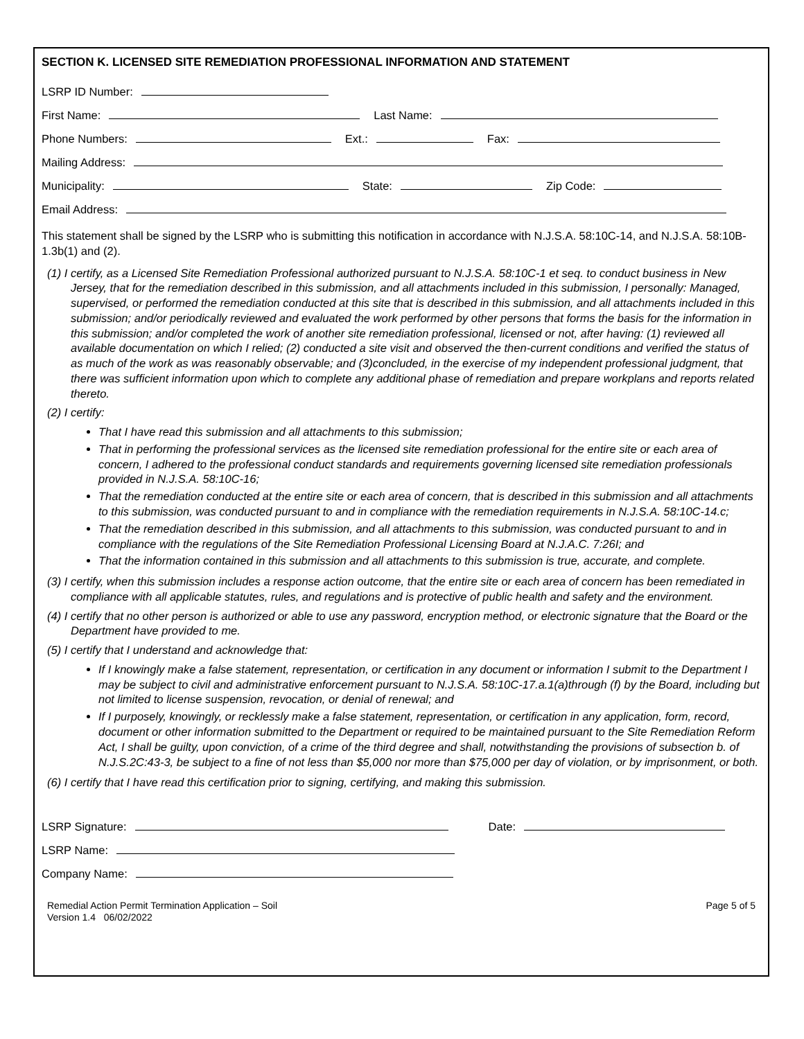SECTION K. LICENSED SITE REMEDIATION PROFESSIONAL INFORMATION AND STATEMENT
LSRP ID Number:
First Name: Last Name:
Phone Numbers: Ext.: Fax:
Mailing Address:
Municipality: State: Zip Code:
Email Address:
This statement shall be signed by the LSRP who is submitting this notification in accordance with N.J.S.A. 58:10C-14, and N.J.S.A. 58:10B-1.3b(1) and (2).
(1) I certify, as a Licensed Site Remediation Professional authorized pursuant to N.J.S.A. 58:10C-1 et seq. to conduct business in New Jersey, that for the remediation described in this submission, and all attachments included in this submission, I personally: Managed, supervised, or performed the remediation conducted at this site that is described in this submission, and all attachments included in this submission; and/or periodically reviewed and evaluated the work performed by other persons that forms the basis for the information in this submission; and/or completed the work of another site remediation professional, licensed or not, after having: (1) reviewed all available documentation on which I relied; (2) conducted a site visit and observed the then-current conditions and verified the status of as much of the work as was reasonably observable; and (3)concluded, in the exercise of my independent professional judgment, that there was sufficient information upon which to complete any additional phase of remediation and prepare workplans and reports related thereto.
(2) I certify:
That I have read this submission and all attachments to this submission;
That in performing the professional services as the licensed site remediation professional for the entire site or each area of concern, I adhered to the professional conduct standards and requirements governing licensed site remediation professionals provided in N.J.S.A. 58:10C-16;
That the remediation conducted at the entire site or each area of concern, that is described in this submission and all attachments to this submission, was conducted pursuant to and in compliance with the remediation requirements in N.J.S.A. 58:10C-14.c;
That the remediation described in this submission, and all attachments to this submission, was conducted pursuant to and in compliance with the regulations of the Site Remediation Professional Licensing Board at N.J.A.C. 7:26I; and
That the information contained in this submission and all attachments to this submission is true, accurate, and complete.
(3) I certify, when this submission includes a response action outcome, that the entire site or each area of concern has been remediated in compliance with all applicable statutes, rules, and regulations and is protective of public health and safety and the environment.
(4) I certify that no other person is authorized or able to use any password, encryption method, or electronic signature that the Board or the Department have provided to me.
(5) I certify that I understand and acknowledge that:
If I knowingly make a false statement, representation, or certification in any document or information I submit to the Department I may be subject to civil and administrative enforcement pursuant to N.J.S.A. 58:10C-17.a.1(a)through (f) by the Board, including but not limited to license suspension, revocation, or denial of renewal; and
If I purposely, knowingly, or recklessly make a false statement, representation, or certification in any application, form, record, document or other information submitted to the Department or required to be maintained pursuant to the Site Remediation Reform Act, I shall be guilty, upon conviction, of a crime of the third degree and shall, notwithstanding the provisions of subsection b. of N.J.S.2C:43-3, be subject to a fine of not less than $5,000 nor more than $75,000 per day of violation, or by imprisonment, or both.
(6) I certify that I have read this certification prior to signing, certifying, and making this submission.
LSRP Signature: Date:
LSRP Name:
Company Name:
Remedial Action Permit Termination Application – Soil
Version 1.4 06/02/2022
Page 5 of 5